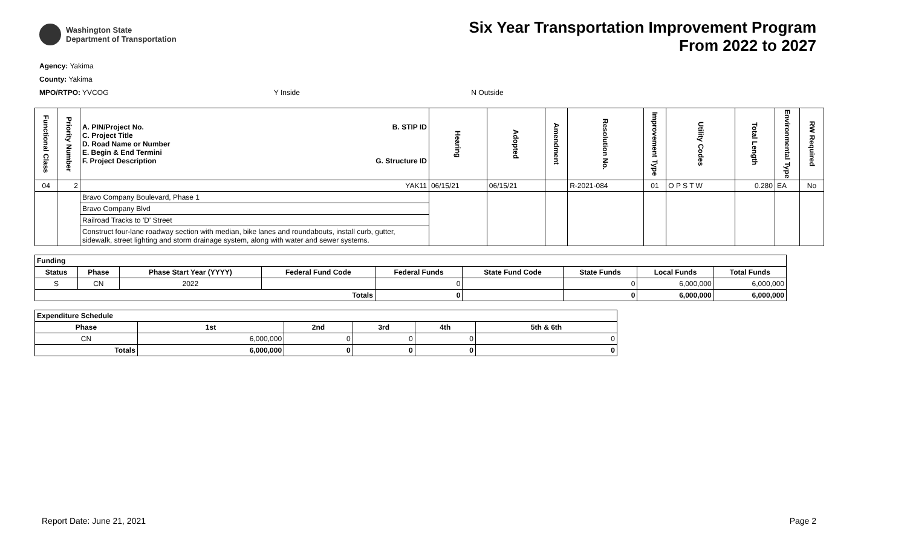Washington State
Department of Transportation
Six Year Transportation Improvement Program
From 2022 to 2027
Agency: Yakima
County: Yakima
MPO/RTPO: YVCOG Y Inside N Outside
| Functional Class | Priority Number | A. PIN/Project No. C. Project Title D. Road Name or Number E. Begin & End Termini F. Project Description B. STIP ID G. Structure ID | Hearing | Adopted | Amendment | Resolution No. | Improvement Type | Utility Codes | Total Length | Environmental Type | RW Required |
| --- | --- | --- | --- | --- | --- | --- | --- | --- | --- | --- | --- |
| 04 | 2 | YAK11 | 06/15/21 | 06/15/21 | | R-2021-084 | 01 | O P S T W | 0.280 | EA | No |
| | | Bravo Company Boulevard, Phase 1 | | | | | | | | | |
| | | Bravo Company Blvd | | | | | | | | | |
| | | Railroad Tracks to 'D' Street | | | | | | | | | |
| | | Construct four-lane roadway section with median, bike lanes and roundabouts, install curb, gutter, sidewalk, street lighting and storm drainage system, along with water and sewer systems. | | | | | | | | | |
| Funding | | | | | | | | |
| --- | --- | --- | --- | --- | --- | --- | --- | --- |
| Status | Phase | Phase Start Year (YYYY) | Federal Fund Code | Federal Funds | State Fund Code | State Funds | Local Funds | Total Funds |
| S | CN | 2022 | | 0 | | 0 | 6,000,000 | 6,000,000 |
| Totals | | | | 0 | | 0 | 6,000,000 | 6,000,000 |
| Expenditure Schedule | | | | | |
| --- | --- | --- | --- | --- | --- |
| Phase | 1st | 2nd | 3rd | 4th | 5th & 6th |
| CN | 6,000,000 | 0 | 0 | 0 | 0 |
| Totals | 6,000,000 | 0 | 0 | 0 | 0 |
Report Date: June 21, 2021 Page 2